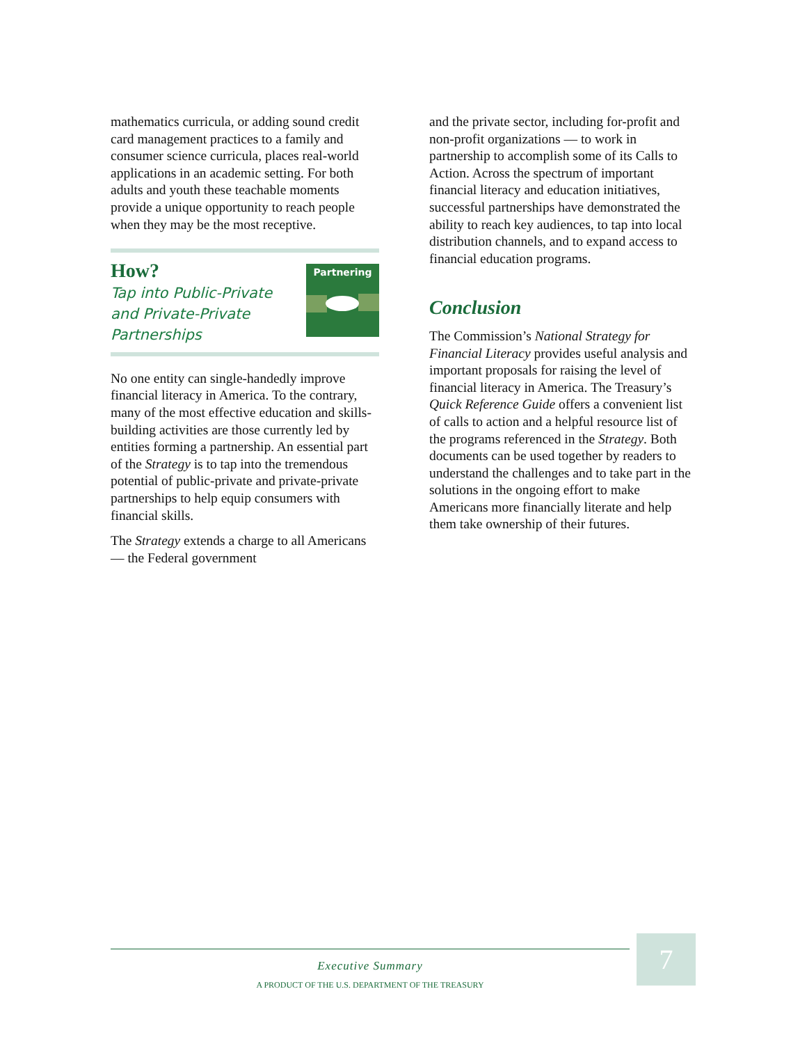mathematics curricula, or adding sound credit card management practices to a family and consumer science curricula, places real-world applications in an academic setting. For both adults and youth these teachable moments provide a unique opportunity to reach people when they may be the most receptive.
How?
Tap into Public-Private
and Private-Private
Partnerships
Partnering
No one entity can single-handedly improve financial literacy in America. To the contrary, many of the most effective education and skills-building activities are those currently led by entities forming a partnership. An essential part of the Strategy is to tap into the tremendous potential of public-private and private-private partnerships to help equip consumers with financial skills.
The Strategy extends a charge to all Americans — the Federal government
and the private sector, including for-profit and non-profit organizations — to work in partnership to accomplish some of its Calls to Action. Across the spectrum of important financial literacy and education initiatives, successful partnerships have demonstrated the ability to reach key audiences, to tap into local distribution channels, and to expand access to financial education programs.
Conclusion
The Commission’s National Strategy for Financial Literacy provides useful analysis and important proposals for raising the level of financial literacy in America. The Treasury’s Quick Reference Guide offers a convenient list of calls to action and a helpful resource list of the programs referenced in the Strategy. Both documents can be used together by readers to understand the challenges and to take part in the solutions in the ongoing effort to make Americans more financially literate and help them take ownership of their futures.
Executive Summary
A PRODUCT OF THE U.S. DEPARTMENT OF THE TREASURY
7